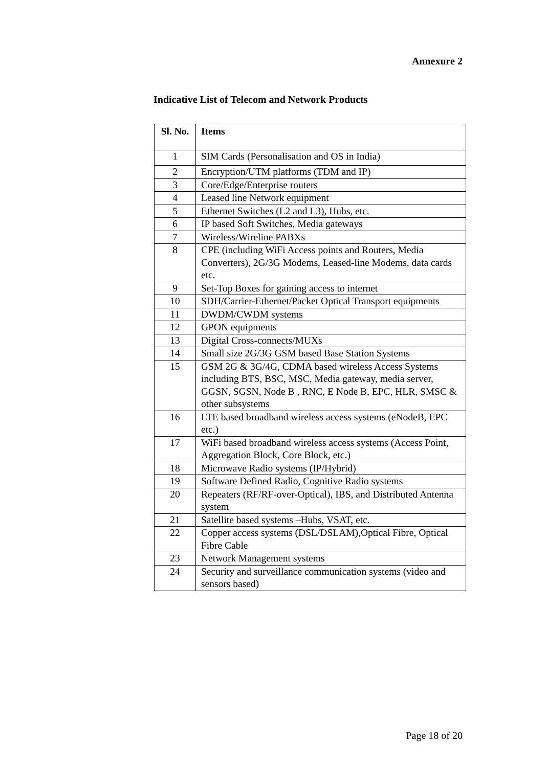Annexure 2
Indicative List of Telecom and Network Products
| Sl. No. | Items |
| --- | --- |
| 1 | SIM Cards (Personalisation and OS in India) |
| 2 | Encryption/UTM platforms (TDM and IP) |
| 3 | Core/Edge/Enterprise routers |
| 4 | Leased line Network equipment |
| 5 | Ethernet Switches (L2 and L3), Hubs, etc. |
| 6 | IP based Soft Switches, Media gateways |
| 7 | Wireless/Wireline PABXs |
| 8 | CPE (including WiFi Access points and Routers, Media Converters), 2G/3G Modems, Leased-line Modems, data cards etc. |
| 9 | Set-Top Boxes for gaining access to internet |
| 10 | SDH/Carrier-Ethernet/Packet Optical Transport equipments |
| 11 | DWDM/CWDM systems |
| 12 | GPON equipments |
| 13 | Digital Cross-connects/MUXs |
| 14 | Small size 2G/3G GSM based Base Station Systems |
| 15 | GSM 2G & 3G/4G, CDMA based wireless Access Systems including BTS, BSC, MSC, Media gateway, media server, GGSN, SGSN, Node B , RNC, E Node B, EPC, HLR, SMSC & other subsystems |
| 16 | LTE based broadband wireless access systems (eNodeB, EPC etc.) |
| 17 | WiFi based broadband wireless access systems (Access Point, Aggregation Block, Core Block, etc.) |
| 18 | Microwave Radio systems (IP/Hybrid) |
| 19 | Software Defined Radio, Cognitive Radio systems |
| 20 | Repeaters (RF/RF-over-Optical), IBS, and Distributed Antenna system |
| 21 | Satellite based systems –Hubs, VSAT, etc. |
| 22 | Copper access systems (DSL/DSLAM),Optical Fibre, Optical Fibre Cable |
| 23 | Network Management systems |
| 24 | Security and surveillance communication systems (video and sensors based) |
Page 18 of 20